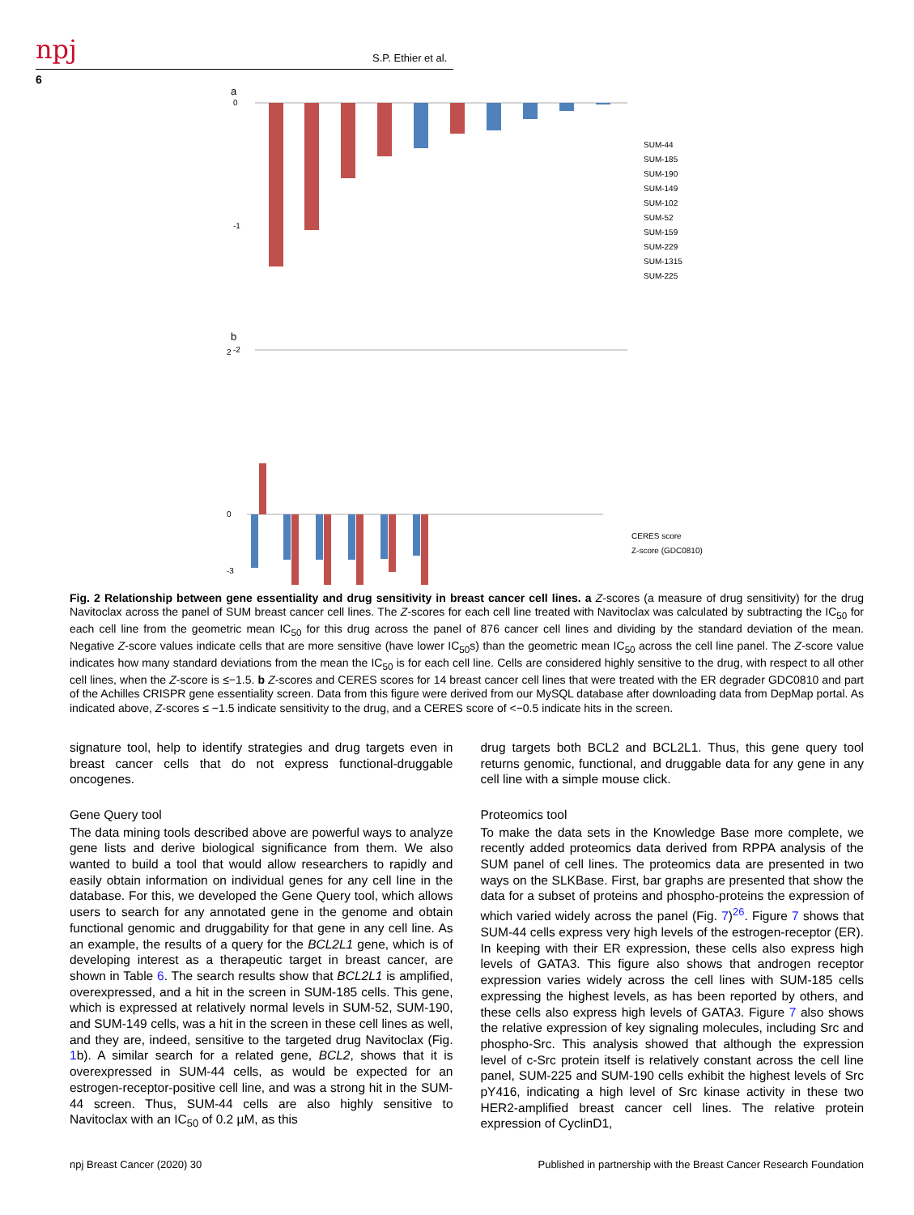npj
S.P. Ethier et al.
6
a
0
-2
-1
SUM-44
SUM-185
SUM-190
SUM-149
SUM-102
SUM-52
SUM-159
SUM-229
SUM-1315
SUM-225
b
2
0
-3
CERES score
Z-score (GDC0810)
Fig. 2 Relationship between gene essentiality and drug sensitivity in breast cancer cell lines. a Z-scores (a measure of drug sensitivity) for the drug Navitoclax across the panel of SUM breast cancer cell lines. The Z-scores for each cell line treated with Navitoclax was calculated by subtracting the IC<sub>50</sub> for each cell line from the geometric mean IC<sub>50</sub> for this drug across the panel of 876 cancer cell lines and dividing by the standard deviation of the mean. Negative Z-score values indicate cells that are more sensitive (have lower IC<sub>50</sub>s) than the geometric mean IC<sub>50</sub> across the cell line panel. The Z-score value indicates how many standard deviations from the mean the IC<sub>50</sub> is for each cell line. Cells are considered highly sensitive to the drug, with respect to all other cell lines, when the Z-score is ≤−1.5. b Z-scores and CERES scores for 14 breast cancer cell lines that were treated with the ER degrader GDC0810 and part of the Achilles CRISPR gene essentiality screen. Data from this figure were derived from our MySQL database after downloading data from DepMap portal. As indicated above, Z-scores ≤ −1.5 indicate sensitivity to the drug, and a CERES score of <−0.5 indicate hits in the screen.
signature tool, help to identify strategies and drug targets even in breast cancer cells that do not express functional-druggable oncogenes.
Gene Query tool
The data mining tools described above are powerful ways to analyze gene lists and derive biological significance from them. We also wanted to build a tool that would allow researchers to rapidly and easily obtain information on individual genes for any cell line in the database. For this, we developed the Gene Query tool, which allows users to search for any annotated gene in the genome and obtain functional genomic and druggability for that gene in any cell line. As an example, the results of a query for the BCL2L1 gene, which is of developing interest as a therapeutic target in breast cancer, are shown in Table 6. The search results show that BCL2L1 is amplified, overexpressed, and a hit in the screen in SUM-185 cells. This gene, which is expressed at relatively normal levels in SUM-52, SUM-190, and SUM-149 cells, was a hit in the screen in these cell lines as well, and they are, indeed, sensitive to the targeted drug Navitoclax (Fig. 1b). A similar search for a related gene, BCL2, shows that it is overexpressed in SUM-44 cells, as would be expected for an estrogen-receptor-positive cell line, and was a strong hit in the SUM-44 screen. Thus, SUM-44 cells are also highly sensitive to Navitoclax with an IC<sub>50</sub> of 0.2 µM, as this
drug targets both BCL2 and BCL2L1. Thus, this gene query tool returns genomic, functional, and druggable data for any gene in any cell line with a simple mouse click.
Proteomics tool
To make the data sets in the Knowledge Base more complete, we recently added proteomics data derived from RPPA analysis of the SUM panel of cell lines. The proteomics data are presented in two ways on the SLKBase. First, bar graphs are presented that show the data for a subset of proteins and phospho-proteins the expression of which varied widely across the panel (Fig. 7)<sup>26</sup>. Figure 7 shows that SUM-44 cells express very high levels of the estrogen-receptor (ER). In keeping with their ER expression, these cells also express high levels of GATA3. This figure also shows that androgen receptor expression varies widely across the cell lines with SUM-185 cells expressing the highest levels, as has been reported by others, and these cells also express high levels of GATA3. Figure 7 also shows the relative expression of key signaling molecules, including Src and phospho-Src. This analysis showed that although the expression level of c-Src protein itself is relatively constant across the cell line panel, SUM-225 and SUM-190 cells exhibit the highest levels of Src pY416, indicating a high level of Src kinase activity in these two HER2-amplified breast cancer cell lines. The relative protein expression of CyclinD1,
npj Breast Cancer (2020) 30 Published in partnership with the Breast Cancer Research Foundation